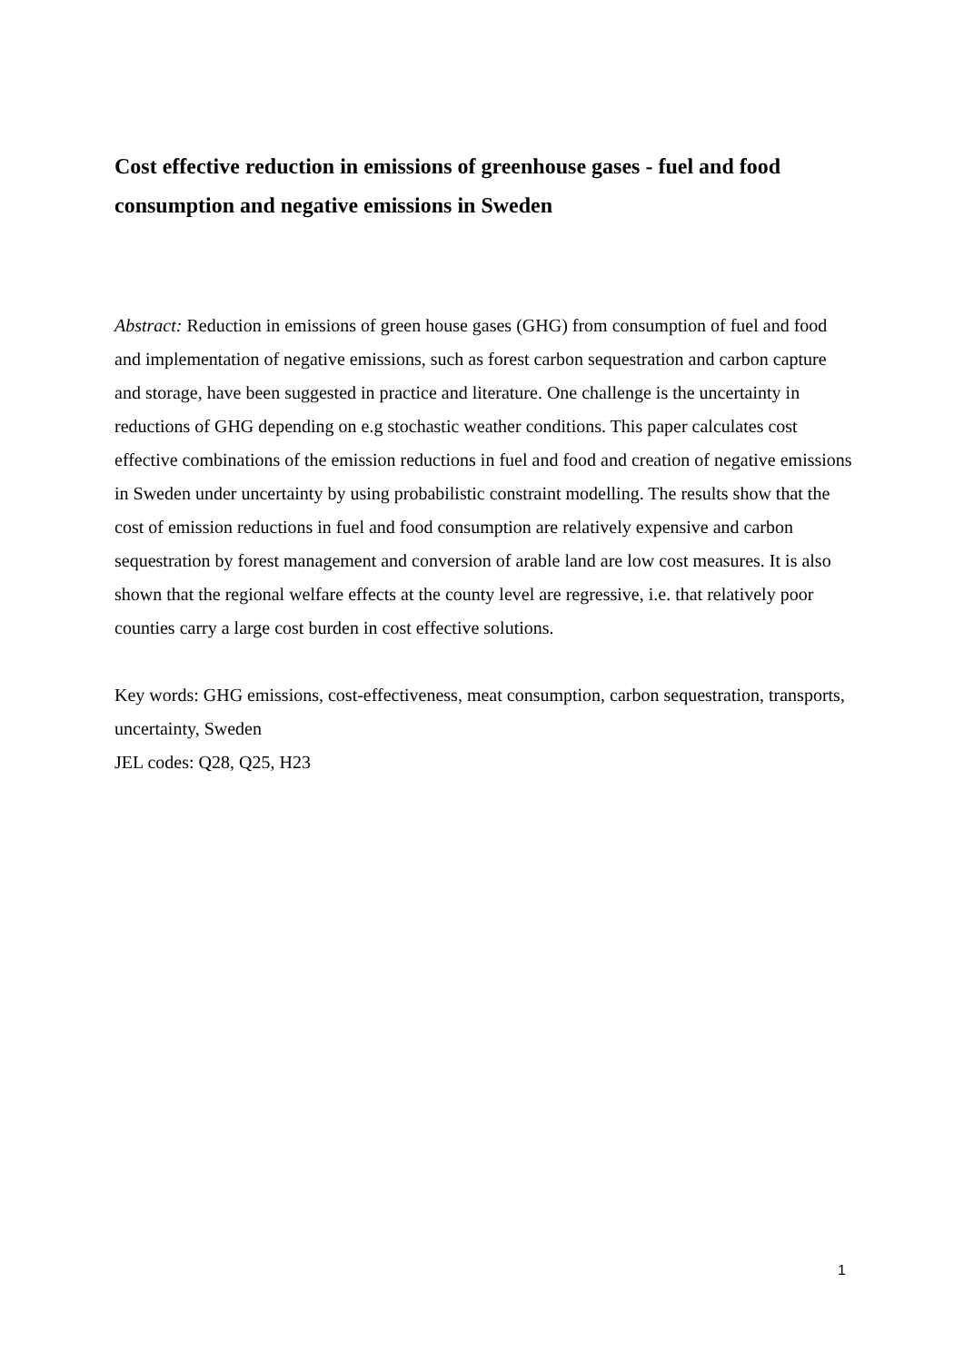Cost effective reduction in emissions of greenhouse gases - fuel and food consumption and negative emissions in Sweden
Abstract: Reduction in emissions of green house gases (GHG) from consumption of fuel and food and implementation of negative emissions, such as forest carbon sequestration and carbon capture and storage, have been suggested in practice and literature. One challenge is the uncertainty in reductions of GHG depending on e.g stochastic weather conditions. This paper calculates cost effective combinations of the emission reductions in fuel and food and creation of negative emissions in Sweden under uncertainty by using probabilistic constraint modelling. The results show that the cost of emission reductions in fuel and food consumption are relatively expensive and carbon sequestration by forest management and conversion of arable land are low cost measures. It is also shown that the regional welfare effects at the county level are regressive, i.e. that relatively poor counties carry a large cost burden in cost effective solutions.
Key words: GHG emissions, cost-effectiveness, meat consumption, carbon sequestration, transports, uncertainty, Sweden
JEL codes: Q28, Q25, H23
1